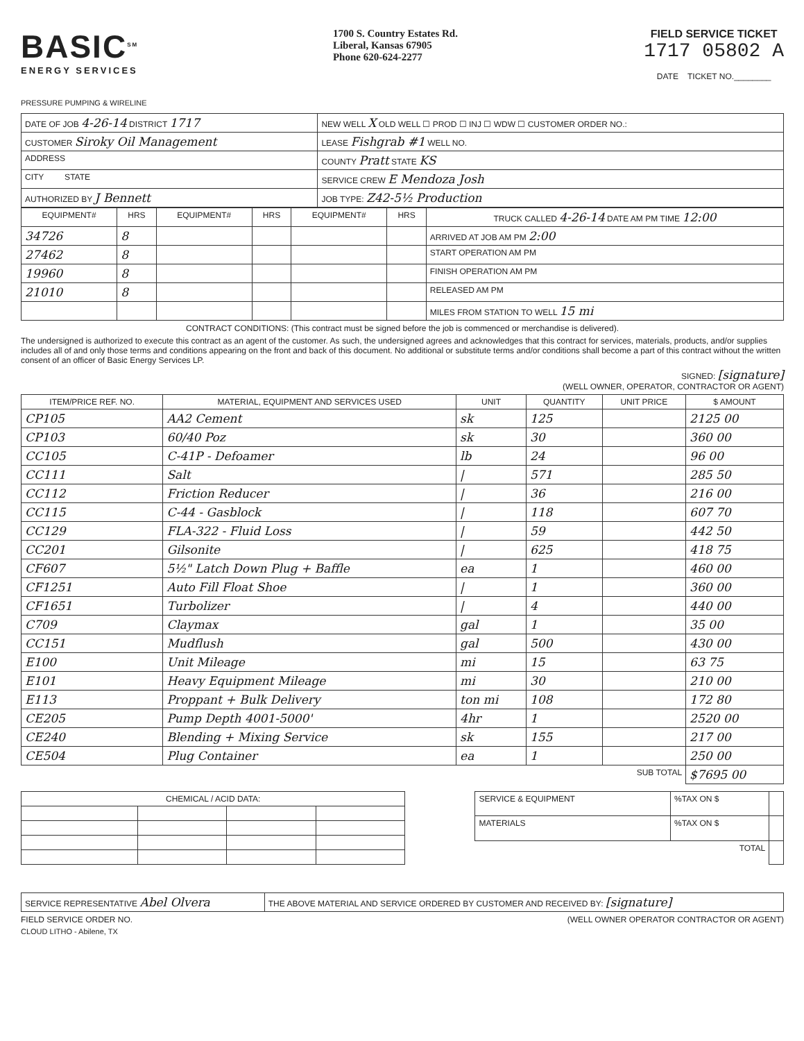BASIC<sup>SM</sup>
ENERGY SERVICES
PRESSURE PUMPING & WIRELINE
1700 S. Country Estates Rd.
Liberal, Kansas 67905
Phone 620-624-2277
FIELD SERVICE TICKET
1717 05802 A
DATE TICKET NO.________
| DATE OF JOB 4-26-14 DISTRICT 1717 | NEW WELL X OLD WELL ☐ PROD ☐ INJ ☐ WDW ☐ CUSTOMER ORDER NO.: |
| CUSTOMER Siroky Oil Management | LEASE Fishgrab #1 WELL NO. |
| ADDRESS | COUNTY Pratt STATE KS |
| CITY STATE | SERVICE CREW E Mendoza Josh |
| AUTHORIZED BY J Bennett | JOB TYPE: Z42-5½ Production |
| EQUIPMENT# | HRS | EQUIPMENT# | HRS | EQUIPMENT# | HRS | TRUCK CALLED 4-26-14 DATE AM PM TIME 12:00 |
| --- | --- | --- | --- | --- | --- | --- |
| 34726 | 8 | | | | | ARRIVED AT JOB AM PM 2:00 |
| 27462 | 8 | | | | | START OPERATION AM PM |
| 19960 | 8 | | | | | FINISH OPERATION AM PM |
| 21010 | 8 | | | | | RELEASED AM PM |
| | | | | | | MILES FROM STATION TO WELL 15 mi |
CONTRACT CONDITIONS: (This contract must be signed before the job is commenced or merchandise is delivered).
The undersigned is authorized to execute this contract as an agent of the customer. As such, the undersigned agrees and acknowledges that this contract for services, materials, products, and/or supplies includes all of and only those terms and conditions appearing on the front and back of this document. No additional or substitute terms and/or conditions shall become a part of this contract without the written consent of an officer of Basic Energy Services LP.
SIGNED: [signature]
(WELL OWNER, OPERATOR, CONTRACTOR OR AGENT)
| ITEM/PRICE REF. NO. | MATERIAL, EQUIPMENT AND SERVICES USED | UNIT | QUANTITY | UNIT PRICE | $ AMOUNT |
| --- | --- | --- | --- | --- | --- |
| CP105 | AA2 Cement | sk | 125 | | 2125 00 |
| CP103 | 60/40 Poz | sk | 30 | | 360 00 |
| CC105 | C-41P - Defoamer | lb | 24 | | 96 00 |
| CC111 | Salt | / | 571 | | 285 50 |
| CC112 | Friction Reducer | / | 36 | | 216 00 |
| CC115 | C-44 - Gasblock | / | 118 | | 607 70 |
| CC129 | FLA-322 - Fluid Loss | / | 59 | | 442 50 |
| CC201 | Gilsonite | / | 625 | | 418 75 |
| CF607 | 5½" Latch Down Plug + Baffle | ea | 1 | | 460 00 |
| CF1251 | Auto Fill Float Shoe | / | 1 | | 360 00 |
| CF1651 | Turbolizer | / | 4 | | 440 00 |
| C709 | Claymax | gal | 1 | | 35 00 |
| CC151 | Mudflush | gal | 500 | | 430 00 |
| E100 | Unit Mileage | mi | 15 | | 63 75 |
| E101 | Heavy Equipment Mileage | mi | 30 | | 210 00 |
| E113 | Proppant + Bulk Delivery | ton mi | 108 | | 172 80 |
| CE205 | Pump Depth 4001-5000' | 4hr | 1 | | 2520 00 |
| CE240 | Blending + Mixing Service | sk | 155 | | 217 00 |
| CE504 | Plug Container | ea | 1 | | 250 00 |
| SUB TOTAL | | | | | $7695 00 |
| CHEMICAL / ACID DATA: | | | |
| --- | --- | --- | --- |
| SERVICE & EQUIPMENT | %TAX ON $ | |
| MATERIALS | %TAX ON $ | |
| TOTAL | | |
| SERVICE REPRESENTATIVE Abel Olvera | THE ABOVE MATERIAL AND SERVICE ORDERED BY CUSTOMER AND RECEIVED BY: [signature] |
FIELD SERVICE ORDER NO. (WELL OWNER OPERATOR CONTRACTOR OR AGENT)
CLOUD LITHO - Abilene, TX